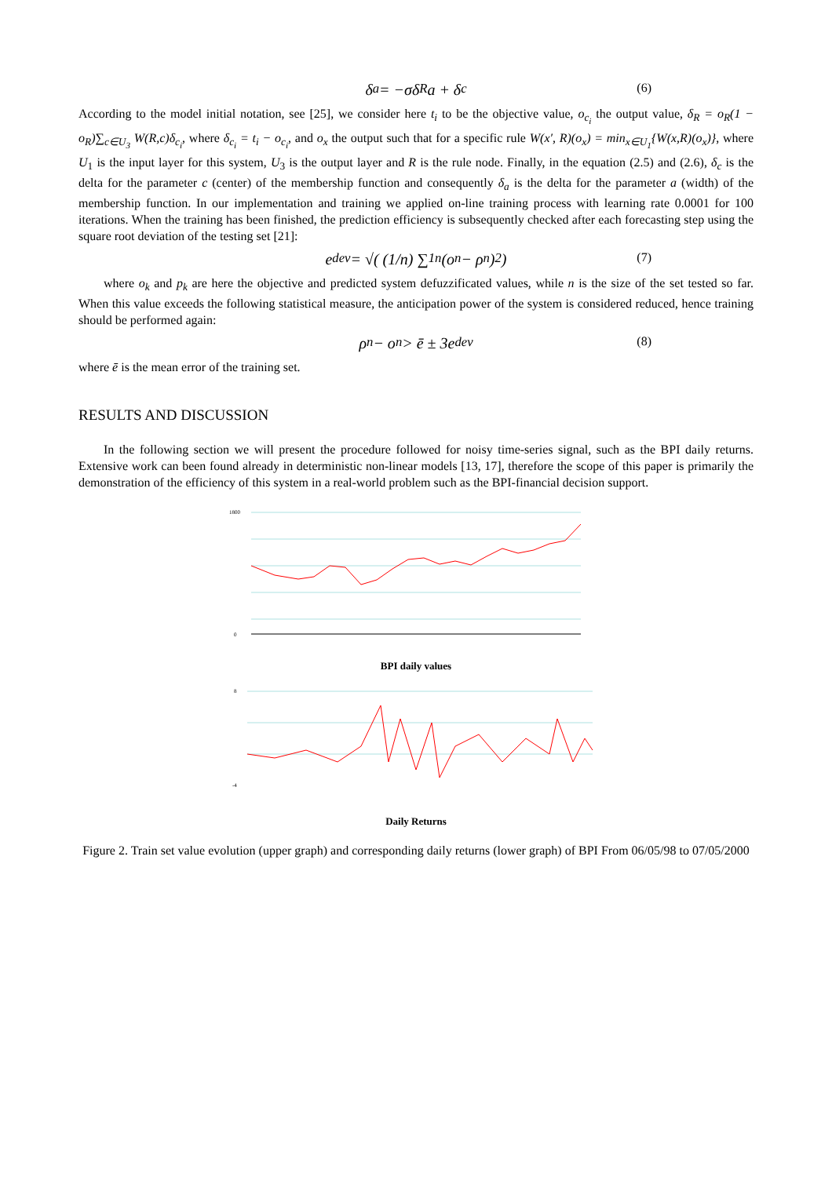δ<sub>a</sub> = −σδ<sub>R</sub>a + δ<sub>c</sub> (6)
According to the model initial notation, see [25], we consider here t<sub>i</sub> to be the objective value, o<sub>c<sub>i</sub></sub> the output value, δ<sub>R</sub> = o<sub>R</sub>(1 − o<sub>R</sub>)∑<sub>c∈U<sub>3</sub></sub> W(R,c)δ<sub>c<sub>i</sub></sub>, where δ<sub>c<sub>i</sub></sub> = t<sub>i</sub> − o<sub>c<sub>i</sub></sub>, and o<sub>x</sub> the output such that for a specific rule W(x′, R)(o<sub>x</sub>) = min<sub>x∈U<sub>1</sub></sub>{W(x,R)(o<sub>x</sub>)}, where U<sub>1</sub> is the input layer for this system, U<sub>3</sub> is the output layer and R is the rule node. Finally, in the equation (2.5) and (2.6), δ<sub>c</sub> is the delta for the parameter c (center) of the membership function and consequently δ<sub>a</sub> is the delta for the parameter a (width) of the membership function. In our implementation and training we applied on-line training process with learning rate 0.0001 for 100 iterations. When the training has been finished, the prediction efficiency is subsequently checked after each forecasting step using the square root deviation of the testing set [21]:
e<sub>dev</sub> = √( (1/n) ∑<sub>1</sub><sup>n</sup> (o<sub>n</sub> − ρ<sub>n</sub>)<sup>2</sup> ) (7)
where o<sub>k</sub> and p<sub>k</sub> are here the objective and predicted system defuzzificated values, while n is the size of the set tested so far. When this value exceeds the following statistical measure, the anticipation power of the system is considered reduced, hence training should be performed again:
ρ<sub>n</sub> − o<sub>n</sub> > ē ± 3e<sub>dev</sub> (8)
where ē is the mean error of the training set.
RESULTS AND DISCUSSION
In the following section we will present the procedure followed for noisy time-series signal, such as the BPI daily returns. Extensive work can been found already in deterministic non-linear models [13, 17], therefore the scope of this paper is primarily the demonstration of the efficiency of this system in a real-world problem such as the BPI-financial decision support.
1800
0
BPI daily values
8
-4
Daily Returns
Figure 2. Train set value evolution (upper graph) and corresponding daily returns (lower graph) of BPI From 06/05/98 to 07/05/2000